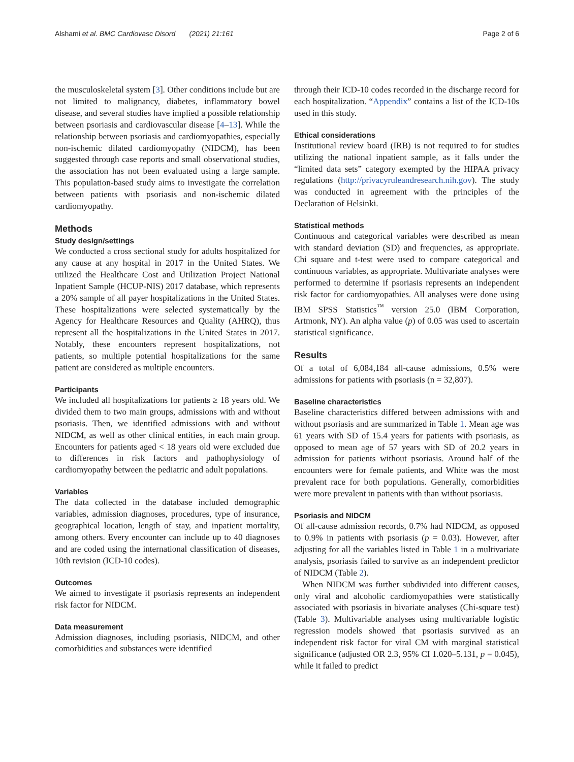Alshami et al. BMC Cardiovasc Disord (2021) 21:161 Page 2 of 6
the musculoskeletal system [3]. Other conditions include but are not limited to malignancy, diabetes, inflammatory bowel disease, and several studies have implied a possible relationship between psoriasis and cardiovascular disease [4–13]. While the relationship between psoriasis and cardiomyopathies, especially non-ischemic dilated cardiomyopathy (NIDCM), has been suggested through case reports and small observational studies, the association has not been evaluated using a large sample. This population-based study aims to investigate the correlation between patients with psoriasis and non-ischemic dilated cardiomyopathy.
Methods
Study design/settings
We conducted a cross sectional study for adults hospitalized for any cause at any hospital in 2017 in the United States. We utilized the Healthcare Cost and Utilization Project National Inpatient Sample (HCUP-NIS) 2017 database, which represents a 20% sample of all payer hospitalizations in the United States. These hospitalizations were selected systematically by the Agency for Healthcare Resources and Quality (AHRQ), thus represent all the hospitalizations in the United States in 2017. Notably, these encounters represent hospitalizations, not patients, so multiple potential hospitalizations for the same patient are considered as multiple encounters.
Participants
We included all hospitalizations for patients ≥ 18 years old. We divided them to two main groups, admissions with and without psoriasis. Then, we identified admissions with and without NIDCM, as well as other clinical entities, in each main group. Encounters for patients aged < 18 years old were excluded due to differences in risk factors and pathophysiology of cardiomyopathy between the pediatric and adult populations.
Variables
The data collected in the database included demographic variables, admission diagnoses, procedures, type of insurance, geographical location, length of stay, and inpatient mortality, among others. Every encounter can include up to 40 diagnoses and are coded using the international classification of diseases, 10th revision (ICD-10 codes).
Outcomes
We aimed to investigate if psoriasis represents an independent risk factor for NIDCM.
Data measurement
Admission diagnoses, including psoriasis, NIDCM, and other comorbidities and substances were identified
through their ICD-10 codes recorded in the discharge record for each hospitalization. “Appendix” contains a list of the ICD-10s used in this study.
Ethical considerations
Institutional review board (IRB) is not required to for studies utilizing the national inpatient sample, as it falls under the “limited data sets” category exempted by the HIPAA privacy regulations (http://privacyruleandresearch.nih.gov). The study was conducted in agreement with the principles of the Declaration of Helsinki.
Statistical methods
Continuous and categorical variables were described as mean with standard deviation (SD) and frequencies, as appropriate. Chi square and t-test were used to compare categorical and continuous variables, as appropriate. Multivariate analyses were performed to determine if psoriasis represents an independent risk factor for cardiomyopathies. All analyses were done using IBM SPSS Statistics<sup>™</sup> version 25.0 (IBM Corporation, Artmonk, NY). An alpha value (p) of 0.05 was used to ascertain statistical significance.
Results
Of a total of 6,084,184 all-cause admissions, 0.5% were admissions for patients with psoriasis (n = 32,807).
Baseline characteristics
Baseline characteristics differed between admissions with and without psoriasis and are summarized in Table 1. Mean age was 61 years with SD of 15.4 years for patients with psoriasis, as opposed to mean age of 57 years with SD of 20.2 years in admission for patients without psoriasis. Around half of the encounters were for female patients, and White was the most prevalent race for both populations. Generally, comorbidities were more prevalent in patients with than without psoriasis.
Psoriasis and NIDCM
Of all-cause admission records, 0.7% had NIDCM, as opposed to 0.9% in patients with psoriasis (p = 0.03). However, after adjusting for all the variables listed in Table 1 in a multivariate analysis, psoriasis failed to survive as an independent predictor of NIDCM (Table 2).
When NIDCM was further subdivided into different causes, only viral and alcoholic cardiomyopathies were statistically associated with psoriasis in bivariate analyses (Chi-square test) (Table 3). Multivariable analyses using multivariable logistic regression models showed that psoriasis survived as an independent risk factor for viral CM with marginal statistical significance (adjusted OR 2.3, 95% CI 1.020–5.131, p = 0.045), while it failed to predict